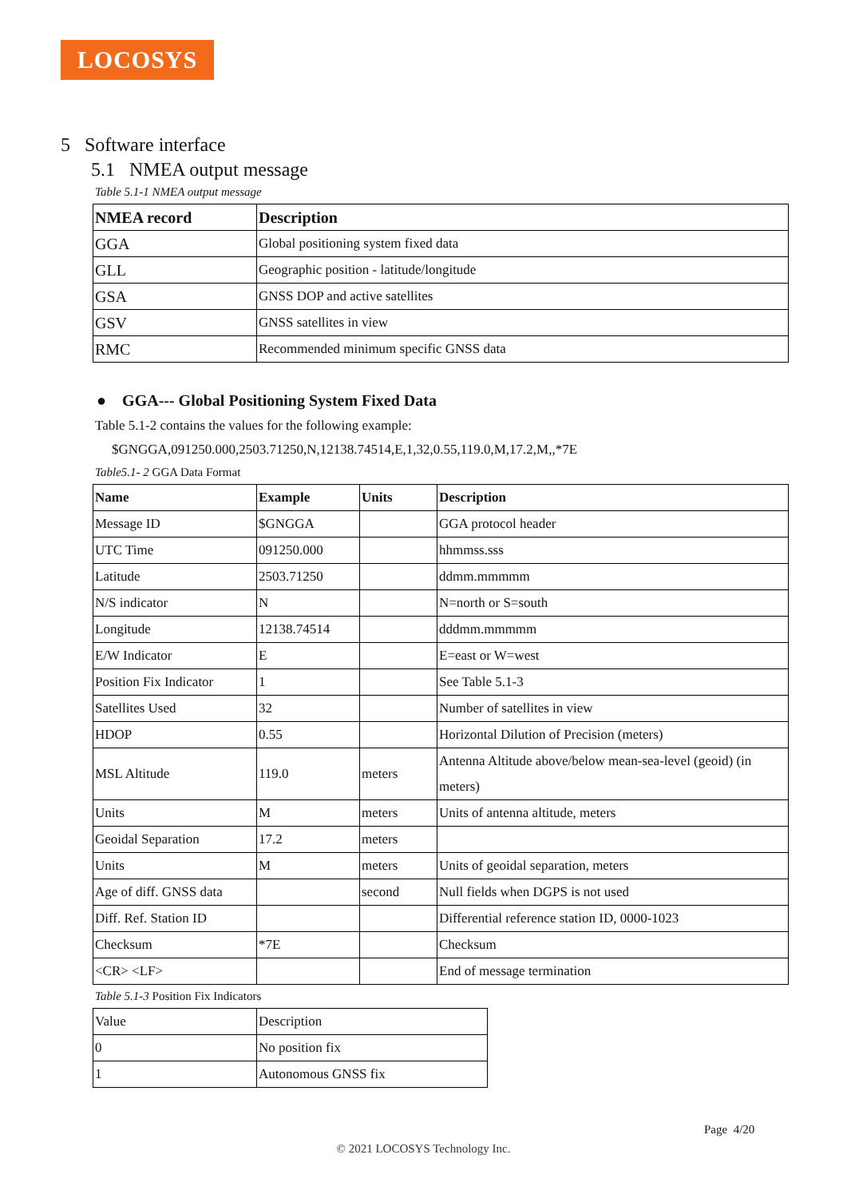LOCOSYS
5 Software interface
5.1 NMEA output message
Table 5.1-1 NMEA output message
| NMEA record | Description |
| --- | --- |
| GGA | Global positioning system fixed data |
| GLL | Geographic position - latitude/longitude |
| GSA | GNSS DOP and active satellites |
| GSV | GNSS satellites in view |
| RMC | Recommended minimum specific GNSS data |
● GGA--- Global Positioning System Fixed Data
Table 5.1-2 contains the values for the following example:
$GNGGA,091250.000,2503.71250,N,12138.74514,E,1,32,0.55,119.0,M,17.2,M,,*7E
Table5.1- 2 GGA Data Format
| Name | Example | Units | Description |
| --- | --- | --- | --- |
| Message ID | $GNGGA | | GGA protocol header |
| UTC Time | 091250.000 | | hhmmss.sss |
| Latitude | 2503.71250 | | ddmm.mmmmm |
| N/S indicator | N | | N=north or S=south |
| Longitude | 12138.74514 | | dddmm.mmmmm |
| E/W Indicator | E | | E=east or W=west |
| Position Fix Indicator | 1 | | See Table 5.1-3 |
| Satellites Used | 32 | | Number of satellites in view |
| HDOP | 0.55 | | Horizontal Dilution of Precision (meters) |
| MSL Altitude | 119.0 | meters | Antenna Altitude above/below mean-sea-level (geoid) (in meters) |
| Units | M | meters | Units of antenna altitude, meters |
| Geoidal Separation | 17.2 | meters | |
| Units | M | meters | Units of geoidal separation, meters |
| Age of diff. GNSS data | | second | Null fields when DGPS is not used |
| Diff. Ref. Station ID | | | Differential reference station ID, 0000-1023 |
| Checksum | *7E | | Checksum |
| <CR> <LF> | | | End of message termination |
Table 5.1-3 Position Fix Indicators
| Value | Description |
| 0 | No position fix |
| 1 | Autonomous GNSS fix |
Page 4/20
© 2021 LOCOSYS Technology Inc.